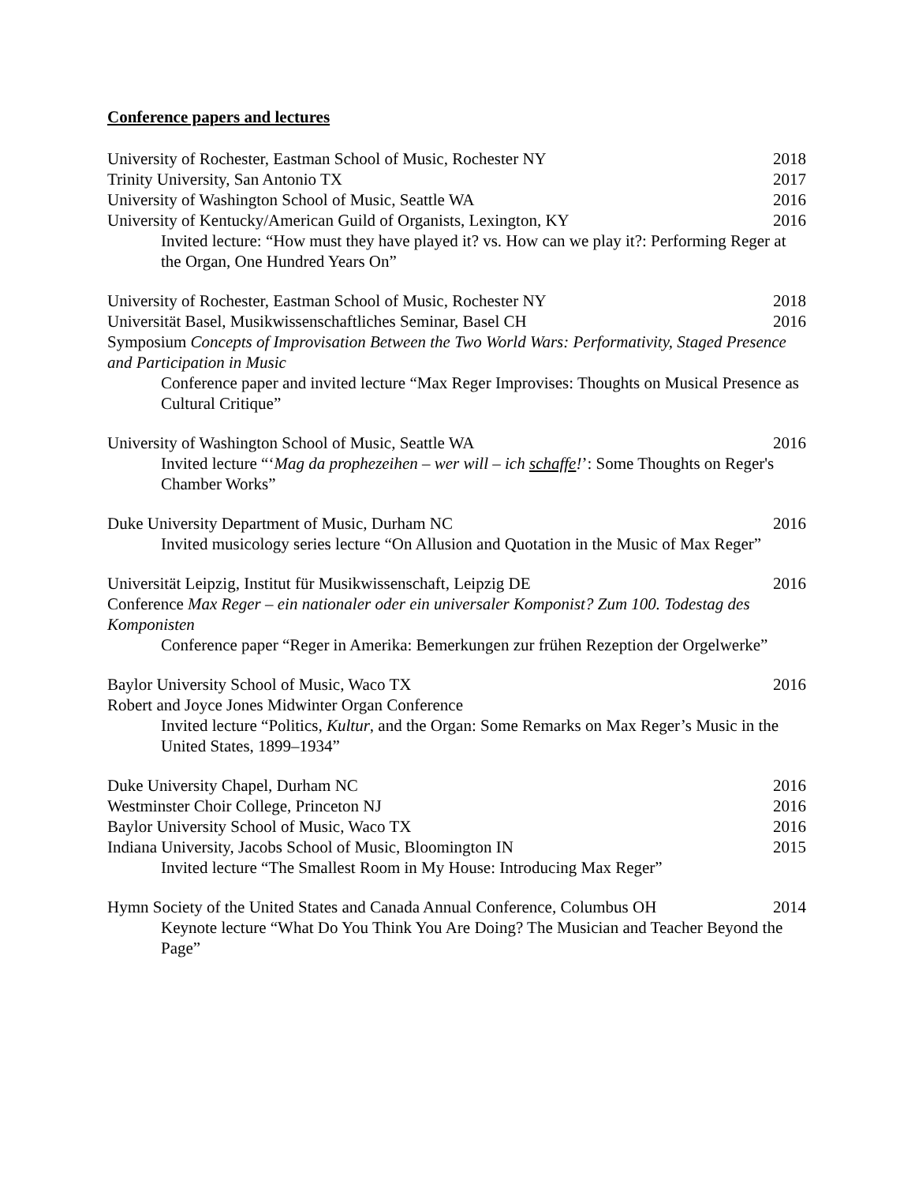Conference papers and lectures
University of Rochester, Eastman School of Music, Rochester NY 2018
Trinity University, San Antonio TX 2017
University of Washington School of Music, Seattle WA 2016
University of Kentucky/American Guild of Organists, Lexington, KY 2016
Invited lecture: “How must they have played it? vs. How can we play it?: Performing Reger at the Organ, One Hundred Years On”
University of Rochester, Eastman School of Music, Rochester NY 2018
Universität Basel, Musikwissenschaftliches Seminar, Basel CH 2016
Symposium Concepts of Improvisation Between the Two World Wars: Performativity, Staged Presence and Participation in Music
Conference paper and invited lecture “Max Reger Improvises: Thoughts on Musical Presence as Cultural Critique”
University of Washington School of Music, Seattle WA 2016
Invited lecture “‘Mag da prophezeihen – wer will – ich schaffe!’: Some Thoughts on Reger's Chamber Works”
Duke University Department of Music, Durham NC 2016
Invited musicology series lecture “On Allusion and Quotation in the Music of Max Reger”
Universität Leipzig, Institut für Musikwissenschaft, Leipzig DE 2016
Conference Max Reger – ein nationaler oder ein universaler Komponist? Zum 100. Todestag des Komponisten
Conference paper “Reger in Amerika: Bemerkungen zur frühen Rezeption der Orgelwerke”
Baylor University School of Music, Waco TX 2016
Robert and Joyce Jones Midwinter Organ Conference
Invited lecture “Politics, Kultur, and the Organ: Some Remarks on Max Reger’s Music in the United States, 1899–1934”
Duke University Chapel, Durham NC 2016
Westminster Choir College, Princeton NJ 2016
Baylor University School of Music, Waco TX 2016
Indiana University, Jacobs School of Music, Bloomington IN 2015
Invited lecture “The Smallest Room in My House: Introducing Max Reger”
Hymn Society of the United States and Canada Annual Conference, Columbus OH 2014
Keynote lecture “What Do You Think You Are Doing? The Musician and Teacher Beyond the Page”